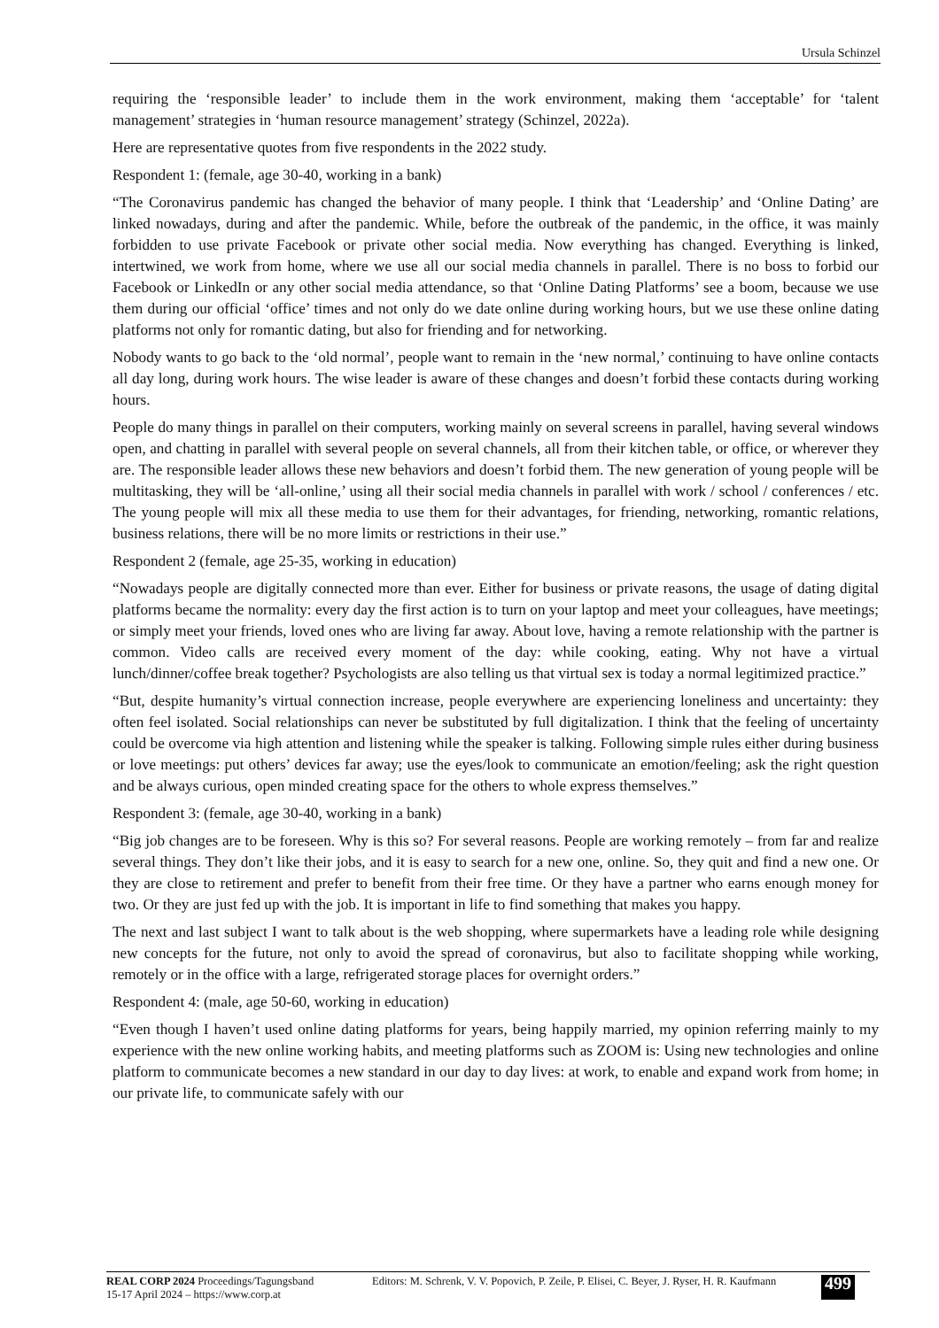Ursula Schinzel
requiring the ‘responsible leader’ to include them in the work environment, making them ‘acceptable’ for ‘talent management’ strategies in ‘human resource management’ strategy (Schinzel, 2022a).
Here are representative quotes from five respondents in the 2022 study.
Respondent 1: (female, age 30-40, working in a bank)
“The Coronavirus pandemic has changed the behavior of many people. I think that ‘Leadership’ and ‘Online Dating’ are linked nowadays, during and after the pandemic. While, before the outbreak of the pandemic, in the office, it was mainly forbidden to use private Facebook or private other social media. Now everything has changed. Everything is linked, intertwined, we work from home, where we use all our social media channels in parallel. There is no boss to forbid our Facebook or LinkedIn or any other social media attendance, so that ‘Online Dating Platforms’ see a boom, because we use them during our official ‘office’ times and not only do we date online during working hours, but we use these online dating platforms not only for romantic dating, but also for friending and for networking.
Nobody wants to go back to the ‘old normal’, people want to remain in the ‘new normal,’ continuing to have online contacts all day long, during work hours. The wise leader is aware of these changes and doesn’t forbid these contacts during working hours.
People do many things in parallel on their computers, working mainly on several screens in parallel, having several windows open, and chatting in parallel with several people on several channels, all from their kitchen table, or office, or wherever they are. The responsible leader allows these new behaviors and doesn’t forbid them. The new generation of young people will be multitasking, they will be ‘all-online,’ using all their social media channels in parallel with work / school / conferences / etc. The young people will mix all these media to use them for their advantages, for friending, networking, romantic relations, business relations, there will be no more limits or restrictions in their use.”
Respondent 2 (female, age 25-35, working in education)
“Nowadays people are digitally connected more than ever. Either for business or private reasons, the usage of dating digital platforms became the normality: every day the first action is to turn on your laptop and meet your colleagues, have meetings; or simply meet your friends, loved ones who are living far away. About love, having a remote relationship with the partner is common. Video calls are received every moment of the day: while cooking, eating. Why not have a virtual lunch/dinner/coffee break together? Psychologists are also telling us that virtual sex is today a normal legitimized practice.”
“But, despite humanity’s virtual connection increase, people everywhere are experiencing loneliness and uncertainty: they often feel isolated. Social relationships can never be substituted by full digitalization. I think that the feeling of uncertainty could be overcome via high attention and listening while the speaker is talking. Following simple rules either during business or love meetings: put others’ devices far away; use the eyes/look to communicate an emotion/feeling; ask the right question and be always curious, open minded creating space for the others to whole express themselves.”
Respondent 3: (female, age 30-40, working in a bank)
“Big job changes are to be foreseen. Why is this so? For several reasons. People are working remotely – from far and realize several things. They don’t like their jobs, and it is easy to search for a new one, online. So, they quit and find a new one. Or they are close to retirement and prefer to benefit from their free time. Or they have a partner who earns enough money for two. Or they are just fed up with the job. It is important in life to find something that makes you happy.
The next and last subject I want to talk about is the web shopping, where supermarkets have a leading role while designing new concepts for the future, not only to avoid the spread of coronavirus, but also to facilitate shopping while working, remotely or in the office with a large, refrigerated storage places for overnight orders.”
Respondent 4: (male, age 50-60, working in education)
“Even though I haven’t used online dating platforms for years, being happily married, my opinion referring mainly to my experience with the new online working habits, and meeting platforms such as ZOOM is: Using new technologies and online platform to communicate becomes a new standard in our day to day lives: at work, to enable and expand work from home; in our private life, to communicate safely with our
REAL CORP 2024 Proceedings/Tagungsband
15-17 April 2024 – https://www.corp.at
Editors: M. Schrenk, V. V. Popovich, P. Zeile, P. Elisei, C. Beyer, J. Ryser, H. R. Kaufmann
499